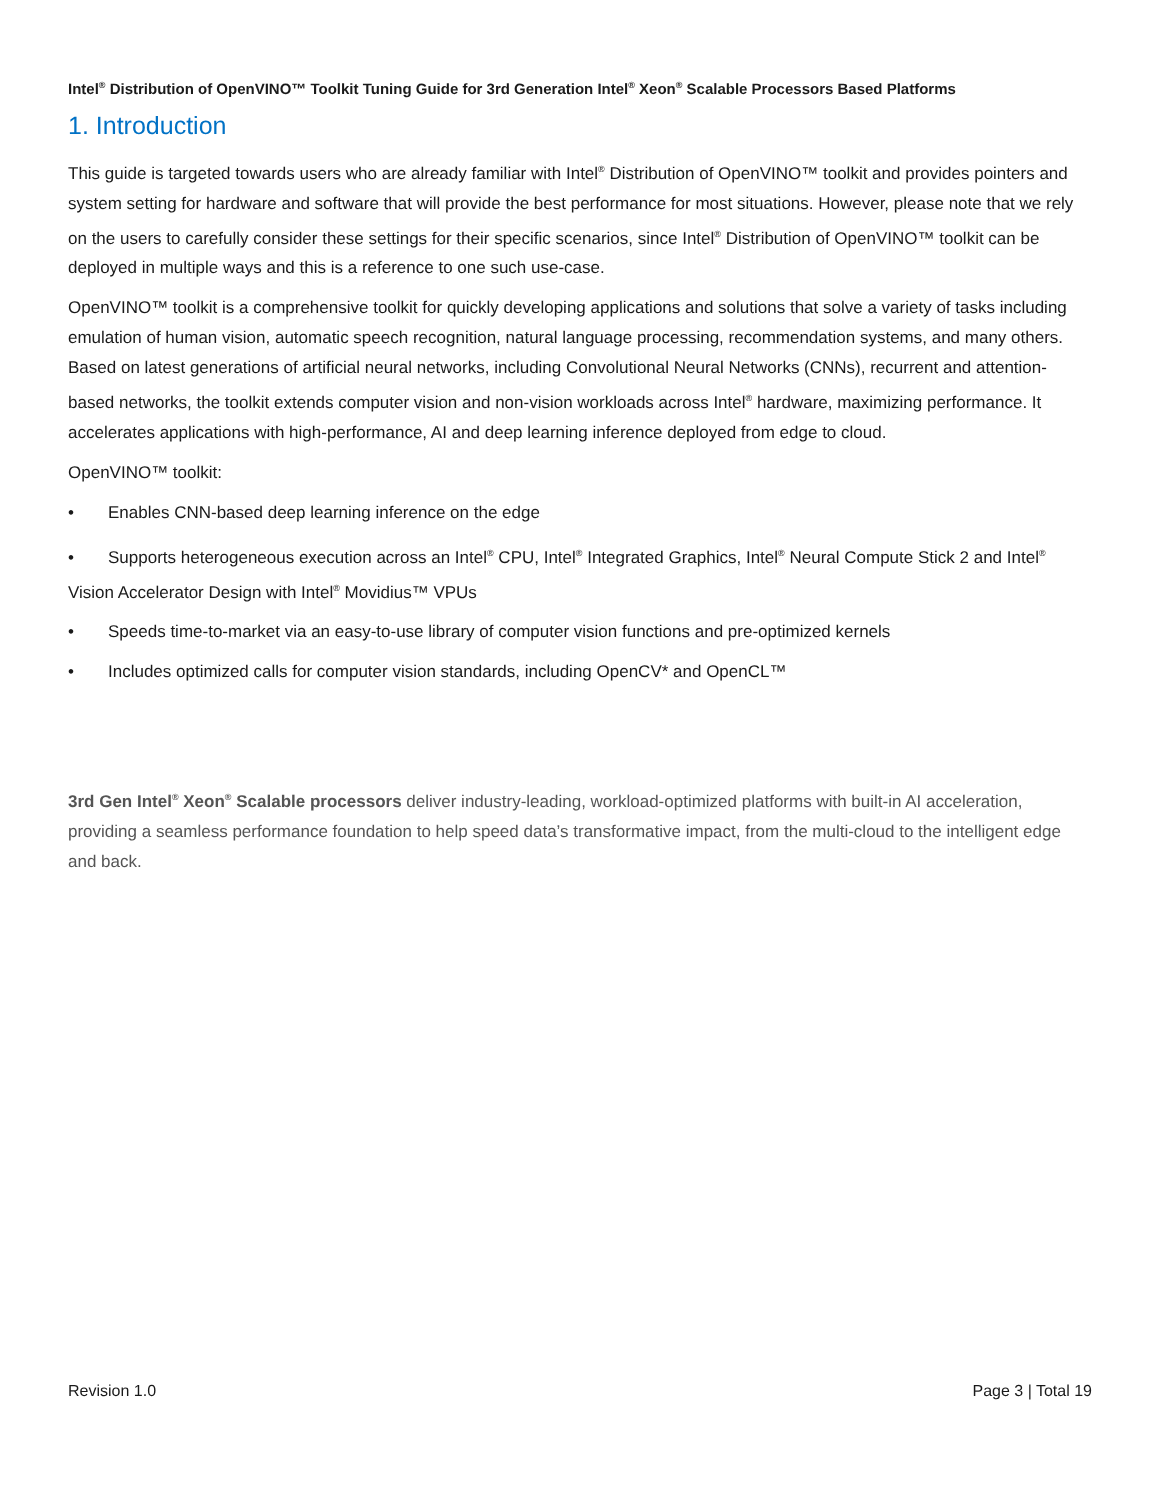Intel<sup>®</sup> Distribution of OpenVINO™ Toolkit Tuning Guide for 3rd Generation Intel<sup>®</sup> Xeon<sup>®</sup> Scalable Processors Based Platforms
1. Introduction
This guide is targeted towards users who are already familiar with Intel<sup>®</sup> Distribution of OpenVINO™ toolkit and provides pointers and system setting for hardware and software that will provide the best performance for most situations. However, please note that we rely on the users to carefully consider these settings for their specific scenarios, since Intel<sup>®</sup> Distribution of OpenVINO™ toolkit can be deployed in multiple ways and this is a reference to one such use-case.
OpenVINO™ toolkit is a comprehensive toolkit for quickly developing applications and solutions that solve a variety of tasks including emulation of human vision, automatic speech recognition, natural language processing, recommendation systems, and many others. Based on latest generations of artificial neural networks, including Convolutional Neural Networks (CNNs), recurrent and attention-based networks, the toolkit extends computer vision and non-vision workloads across Intel<sup>®</sup> hardware, maximizing performance. It accelerates applications with high-performance, AI and deep learning inference deployed from edge to cloud.
OpenVINO™ toolkit:
• Enables CNN-based deep learning inference on the edge
• Supports heterogeneous execution across an Intel<sup>®</sup> CPU, Intel<sup>®</sup> Integrated Graphics, Intel<sup>®</sup> Neural Compute Stick 2 and Intel<sup>®</sup> Vision Accelerator Design with Intel<sup>®</sup> Movidius™ VPUs
• Speeds time-to-market via an easy-to-use library of computer vision functions and pre-optimized kernels
• Includes optimized calls for computer vision standards, including OpenCV* and OpenCL™
3rd Gen Intel<sup>®</sup> Xeon<sup>®</sup> Scalable processors deliver industry-leading, workload-optimized platforms with built-in AI acceleration, providing a seamless performance foundation to help speed data’s transformative impact, from the multi-cloud to the intelligent edge and back.
Revision 1.0 Page 3 | Total 19